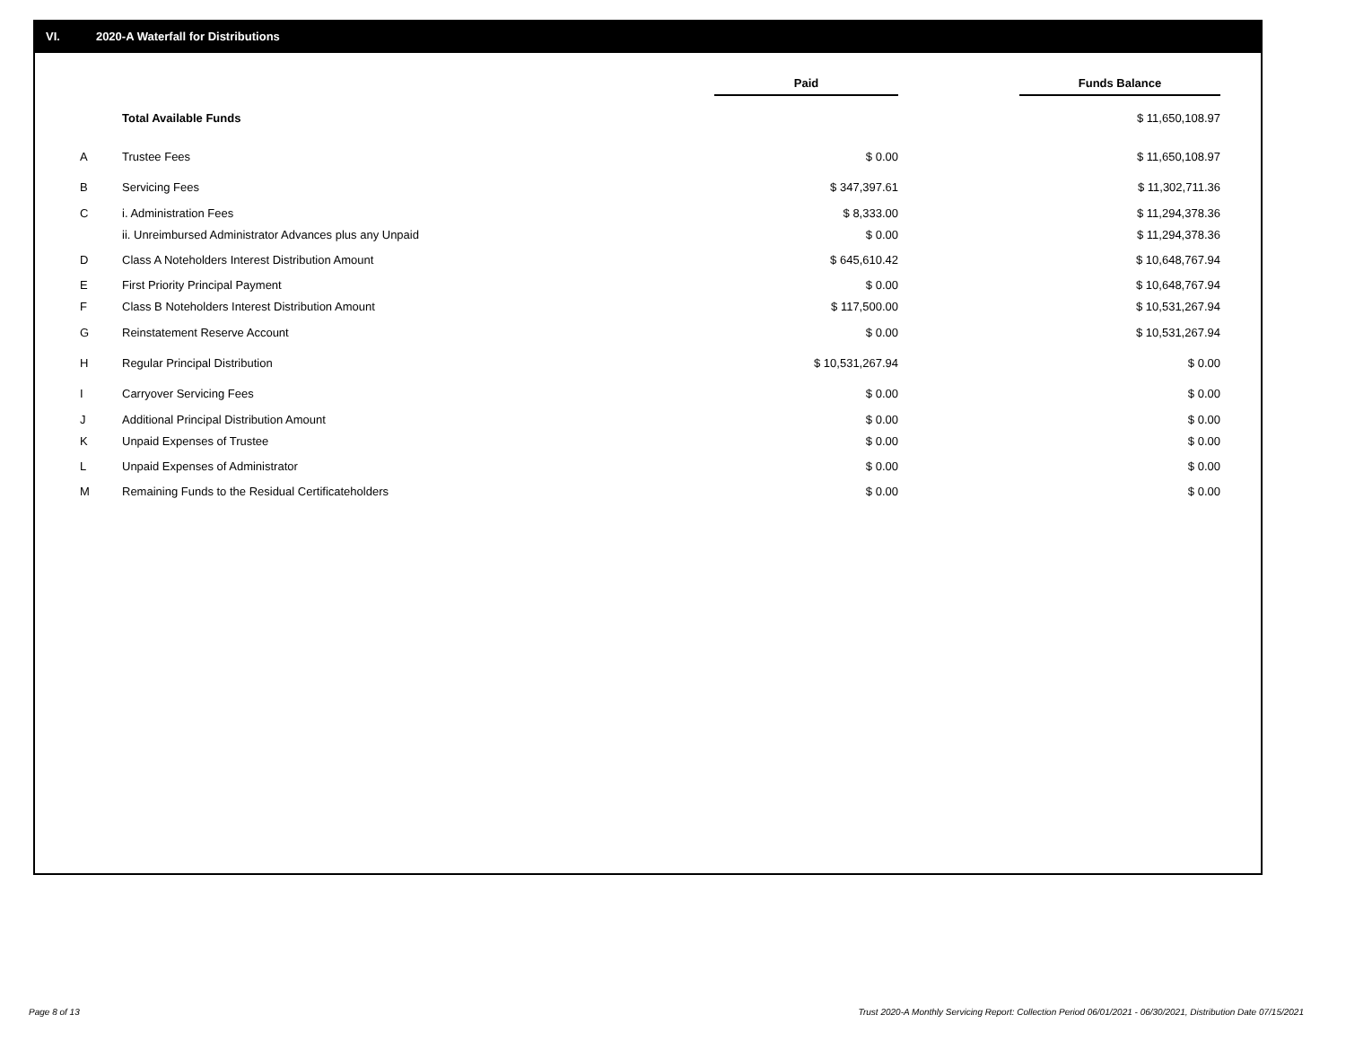VI. 2020-A Waterfall for Distributions
| | | Paid | | Funds Balance |
| | Total Available Funds | | | $ 11,650,108.97 |
| A | Trustee Fees | $ 0.00 | | $ 11,650,108.97 |
| B | Servicing Fees | $ 347,397.61 | | $ 11,302,711.36 |
| C | i. Administration Fees | $ 8,333.00 | | $ 11,294,378.36 |
| | ii. Unreimbursed Administrator Advances plus any Unpaid | $ 0.00 | | $ 11,294,378.36 |
| D | Class A Noteholders Interest Distribution Amount | $ 645,610.42 | | $ 10,648,767.94 |
| E | First Priority Principal Payment | $ 0.00 | | $ 10,648,767.94 |
| F | Class B Noteholders Interest Distribution Amount | $ 117,500.00 | | $ 10,531,267.94 |
| G | Reinstatement Reserve Account | $ 0.00 | | $ 10,531,267.94 |
| H | Regular Principal Distribution | $ 10,531,267.94 | | $ 0.00 |
| I | Carryover Servicing Fees | $ 0.00 | | $ 0.00 |
| J | Additional Principal Distribution Amount | $ 0.00 | | $ 0.00 |
| K | Unpaid Expenses of Trustee | $ 0.00 | | $ 0.00 |
| L | Unpaid Expenses of Administrator | $ 0.00 | | $ 0.00 |
| M | Remaining Funds to the Residual Certificateholders | $ 0.00 | | $ 0.00 |
Page 8 of 13
Trust 2020-A Monthly Servicing Report: Collection Period 06/01/2021 - 06/30/2021, Distribution Date 07/15/2021